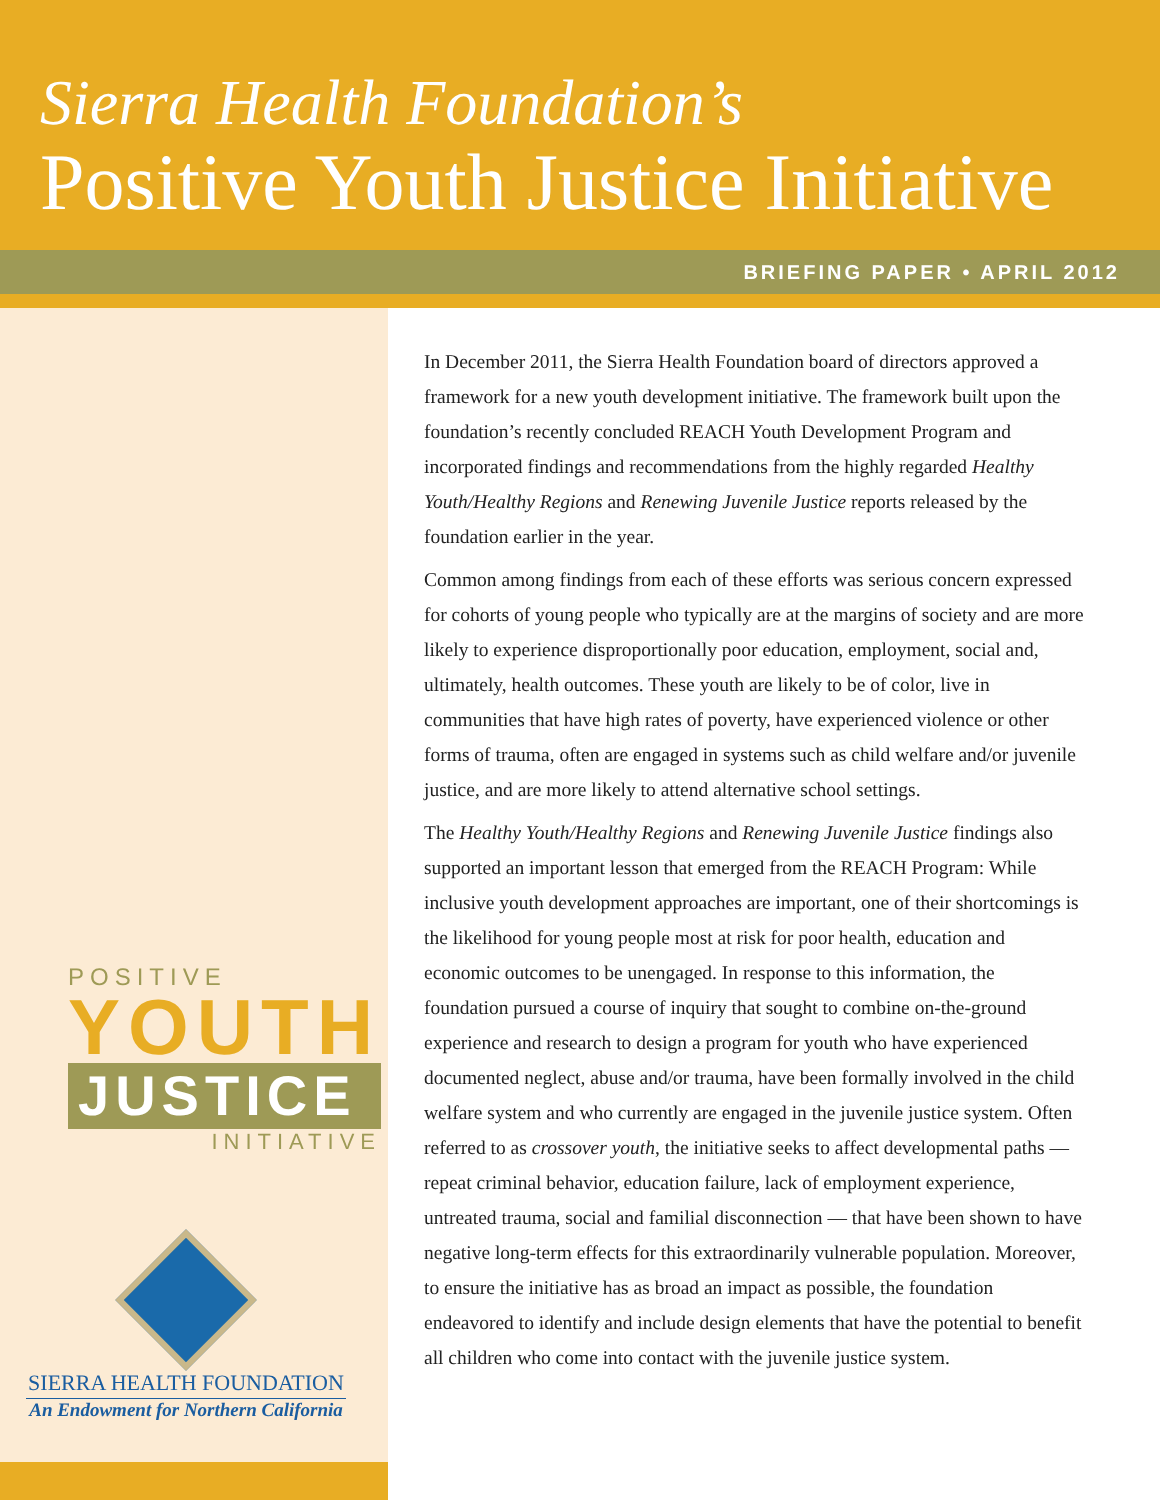Sierra Health Foundation’s
Positive Youth Justice Initiative
BRIEFING PAPER • APRIL 2012
POSITIVE
YOUTH
JUSTICE
INITIATIVE
SIERRA HEALTH FOUNDATION
An Endowment for Northern California
In December 2011, the Sierra Health Foundation board of directors approved a framework for a new youth development initiative. The framework built upon the foundation’s recently concluded REACH Youth Development Program and incorporated findings and recommendations from the highly regarded Healthy Youth/Healthy Regions and Renewing Juvenile Justice reports released by the foundation earlier in the year.
Common among findings from each of these efforts was serious concern expressed for cohorts of young people who typically are at the margins of society and are more likely to experience disproportionally poor education, employment, social and, ultimately, health outcomes. These youth are likely to be of color, live in communities that have high rates of poverty, have experienced violence or other forms of trauma, often are engaged in systems such as child welfare and/or juvenile justice, and are more likely to attend alternative school settings.
The Healthy Youth/Healthy Regions and Renewing Juvenile Justice findings also supported an important lesson that emerged from the REACH Program: While inclusive youth development approaches are important, one of their shortcomings is the likelihood for young people most at risk for poor health, education and economic outcomes to be unengaged. In response to this information, the foundation pursued a course of inquiry that sought to combine on-the-ground experience and research to design a program for youth who have experienced documented neglect, abuse and/or trauma, have been formally involved in the child welfare system and who currently are engaged in the juvenile justice system. Often referred to as crossover youth, the initiative seeks to affect developmental paths — repeat criminal behavior, education failure, lack of employment experience, untreated trauma, social and familial disconnection — that have been shown to have negative long-term effects for this extraordinarily vulnerable population. Moreover, to ensure the initiative has as broad an impact as possible, the foundation endeavored to identify and include design elements that have the potential to benefit all children who come into contact with the juvenile justice system.